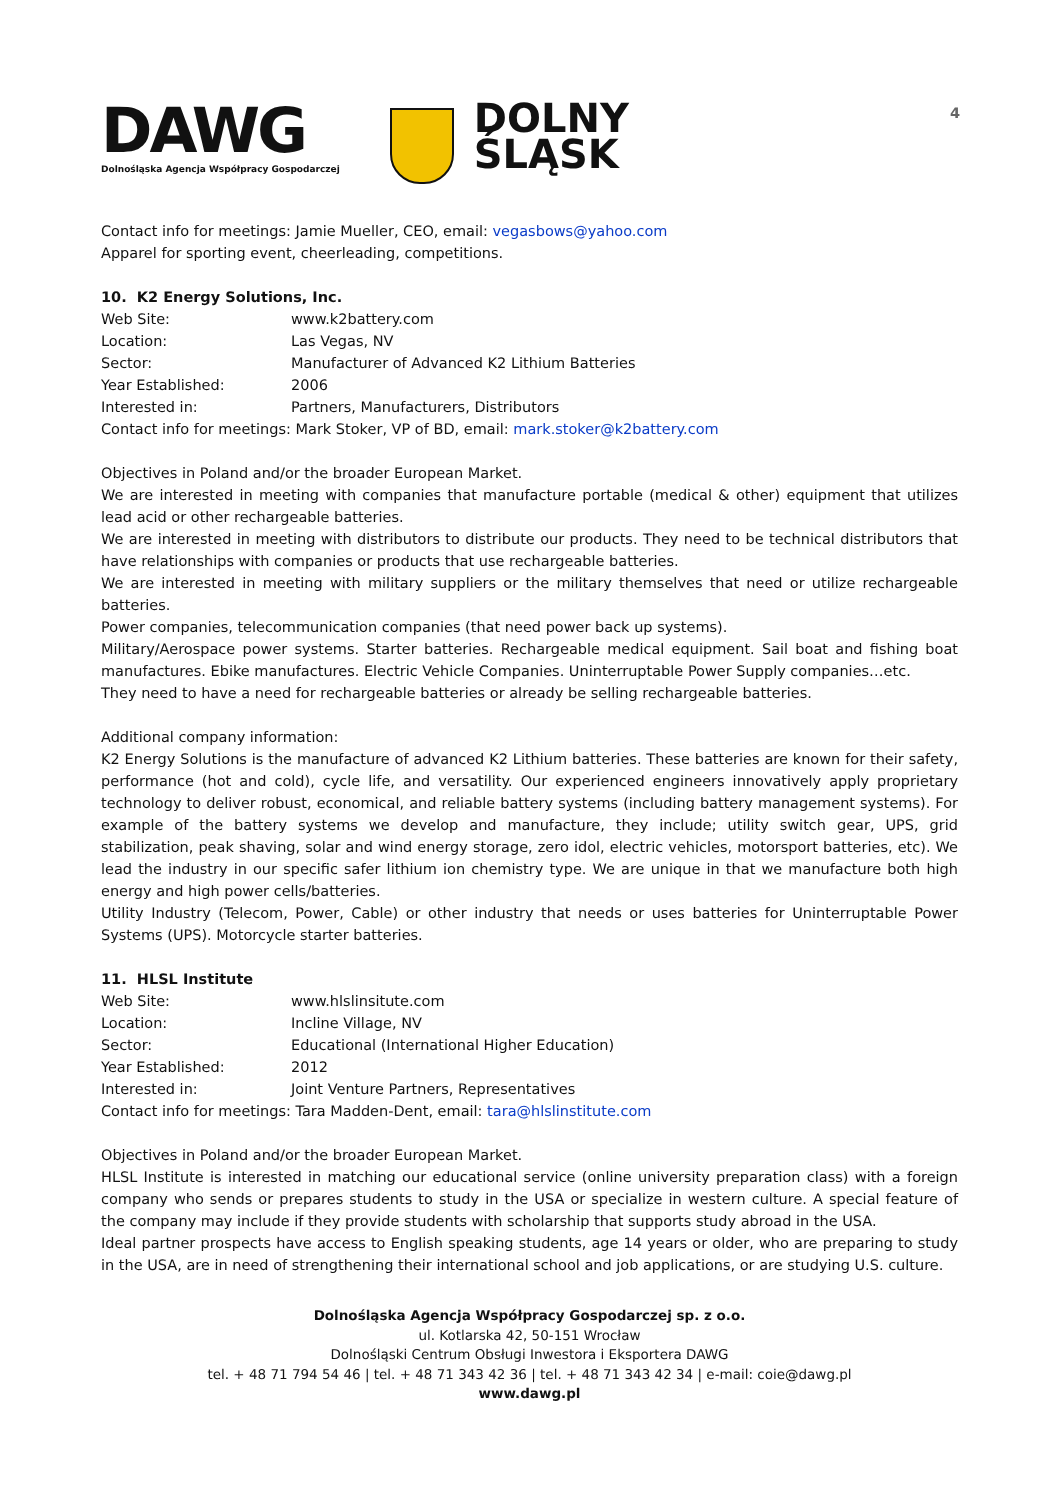4
DAWG
Dolnośląska Agencja Współpracy Gospodarczej
DOLNY
ŚLĄSK
Contact info for meetings: Jamie Mueller, CEO, email: vegasbows@yahoo.com
Apparel for sporting event, cheerleading, competitions.
10. K2 Energy Solutions, Inc.
| Web Site: | www.k2battery.com |
| Location: | Las Vegas, NV |
| Sector: | Manufacturer of Advanced K2 Lithium Batteries |
| Year Established: | 2006 |
| Interested in: | Partners, Manufacturers, Distributors |
| Contact info for meetings: Mark Stoker, VP of BD, email: mark.stoker@k2battery.com | |
Objectives in Poland and/or the broader European Market.
We are interested in meeting with companies that manufacture portable (medical & other) equipment that utilizes lead acid or other rechargeable batteries.
We are interested in meeting with distributors to distribute our products. They need to be technical distributors that have relationships with companies or products that use rechargeable batteries.
We are interested in meeting with military suppliers or the military themselves that need or utilize rechargeable batteries.
Power companies, telecommunication companies (that need power back up systems).
Military/Aerospace power systems. Starter batteries. Rechargeable medical equipment. Sail boat and fishing boat manufactures. Ebike manufactures. Electric Vehicle Companies. Uninterruptable Power Supply companies…etc.
They need to have a need for rechargeable batteries or already be selling rechargeable batteries.
Additional company information:
K2 Energy Solutions is the manufacture of advanced K2 Lithium batteries. These batteries are known for their safety, performance (hot and cold), cycle life, and versatility. Our experienced engineers innovatively apply proprietary technology to deliver robust, economical, and reliable battery systems (including battery management systems). For example of the battery systems we develop and manufacture, they include; utility switch gear, UPS, grid stabilization, peak shaving, solar and wind energy storage, zero idol, electric vehicles, motorsport batteries, etc). We lead the industry in our specific safer lithium ion chemistry type. We are unique in that we manufacture both high energy and high power cells/batteries.
Utility Industry (Telecom, Power, Cable) or other industry that needs or uses batteries for Uninterruptable Power Systems (UPS). Motorcycle starter batteries.
11. HLSL Institute
| Web Site: | www.hlslinsitute.com |
| Location: | Incline Village, NV |
| Sector: | Educational (International Higher Education) |
| Year Established: | 2012 |
| Interested in: | Joint Venture Partners, Representatives |
| Contact info for meetings: Tara Madden-Dent, email: tara@hlslinstitute.com | |
Objectives in Poland and/or the broader European Market.
HLSL Institute is interested in matching our educational service (online university preparation class) with a foreign company who sends or prepares students to study in the USA or specialize in western culture. A special feature of the company may include if they provide students with scholarship that supports study abroad in the USA.
Ideal partner prospects have access to English speaking students, age 14 years or older, who are preparing to study in the USA, are in need of strengthening their international school and job applications, or are studying U.S. culture.
Dolnośląska Agencja Współpracy Gospodarczej sp. z o.o.
ul. Kotlarska 42, 50-151 Wrocław
Dolnośląski Centrum Obsługi Inwestora i Eksportera DAWG
tel. + 48 71 794 54 46 | tel. + 48 71 343 42 36 | tel. + 48 71 343 42 34 | e-mail: coie@dawg.pl
www.dawg.pl